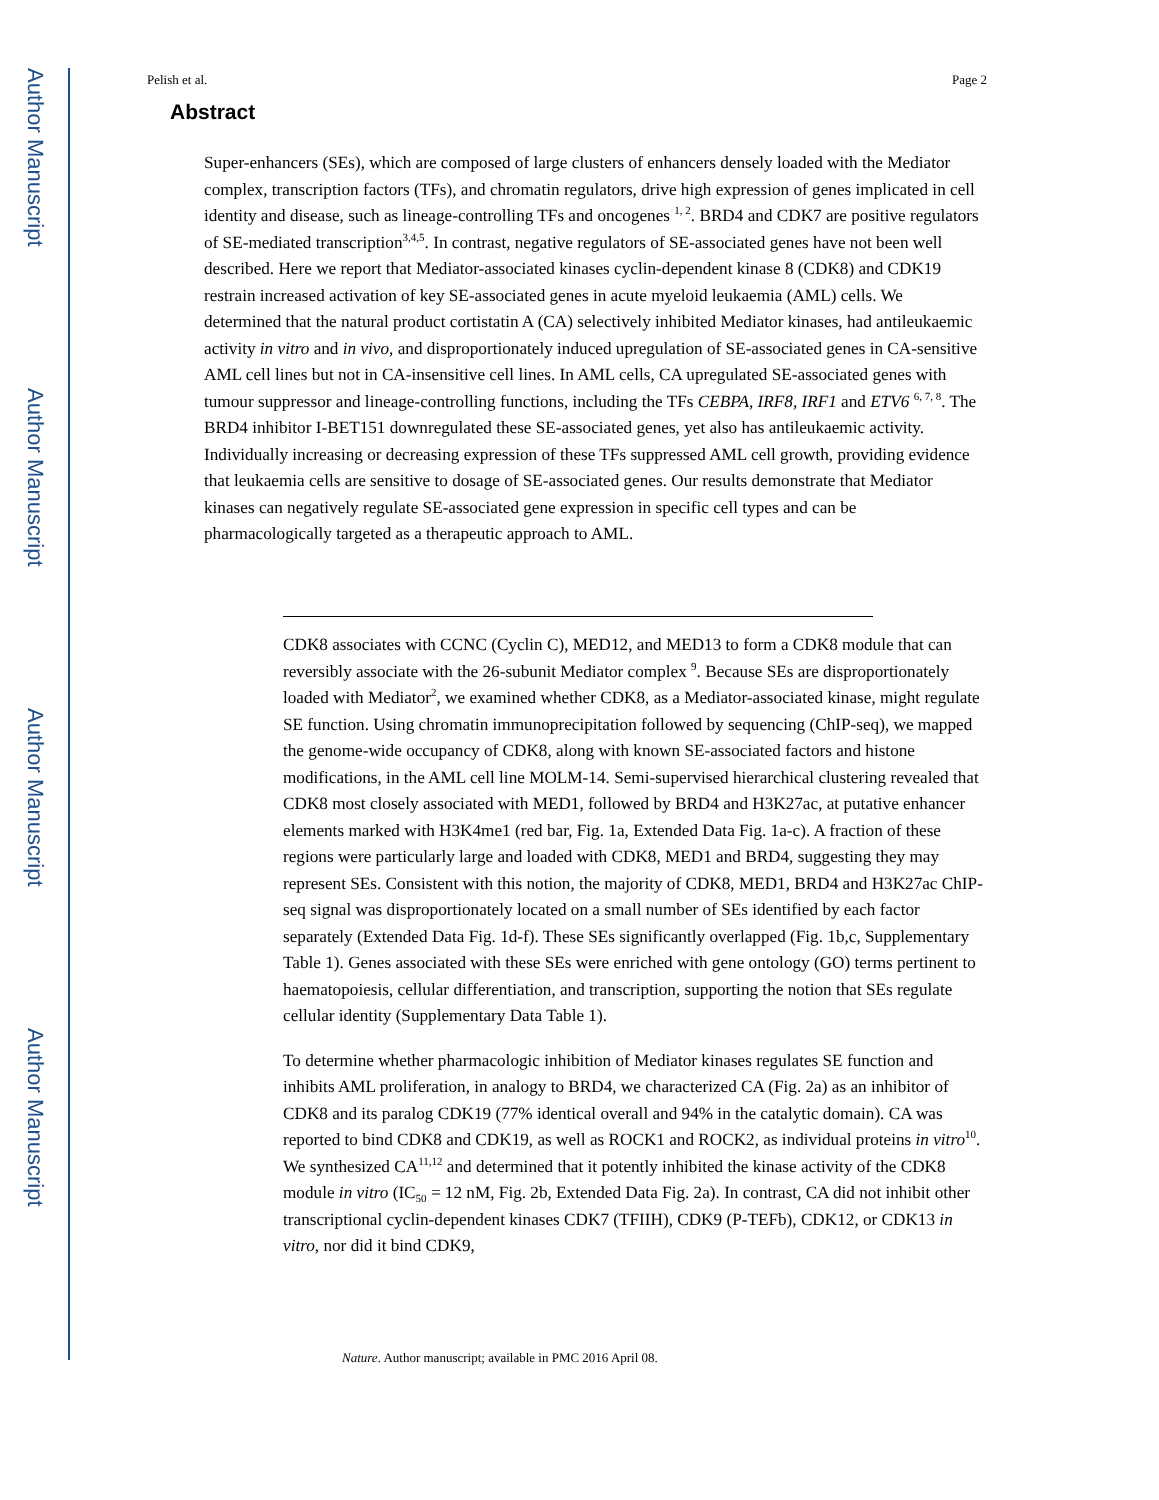Author Manuscript
Author Manuscript
Author Manuscript
Author Manuscript
Pelish et al. Page 2
Abstract
Super-enhancers (SEs), which are composed of large clusters of enhancers densely loaded with the Mediator complex, transcription factors (TFs), and chromatin regulators, drive high expression of genes implicated in cell identity and disease, such as lineage-controlling TFs and oncogenes <sup>1, 2</sup>. BRD4 and CDK7 are positive regulators of SE-mediated transcription<sup>3,4,5</sup>. In contrast, negative regulators of SE-associated genes have not been well described. Here we report that Mediator-associated kinases cyclin-dependent kinase 8 (CDK8) and CDK19 restrain increased activation of key SE-associated genes in acute myeloid leukaemia (AML) cells. We determined that the natural product cortistatin A (CA) selectively inhibited Mediator kinases, had antileukaemic activity in vitro and in vivo, and disproportionately induced upregulation of SE-associated genes in CA-sensitive AML cell lines but not in CA-insensitive cell lines. In AML cells, CA upregulated SE-associated genes with tumour suppressor and lineage-controlling functions, including the TFs CEBPA, IRF8, IRF1 and ETV6 <sup>6, 7, 8</sup>. The BRD4 inhibitor I-BET151 downregulated these SE-associated genes, yet also has antileukaemic activity. Individually increasing or decreasing expression of these TFs suppressed AML cell growth, providing evidence that leukaemia cells are sensitive to dosage of SE-associated genes. Our results demonstrate that Mediator kinases can negatively regulate SE-associated gene expression in specific cell types and can be pharmacologically targeted as a therapeutic approach to AML.
CDK8 associates with CCNC (Cyclin C), MED12, and MED13 to form a CDK8 module that can reversibly associate with the 26-subunit Mediator complex <sup>9</sup>. Because SEs are disproportionately loaded with Mediator<sup>2</sup>, we examined whether CDK8, as a Mediator-associated kinase, might regulate SE function. Using chromatin immunoprecipitation followed by sequencing (ChIP-seq), we mapped the genome-wide occupancy of CDK8, along with known SE-associated factors and histone modifications, in the AML cell line MOLM-14. Semi-supervised hierarchical clustering revealed that CDK8 most closely associated with MED1, followed by BRD4 and H3K27ac, at putative enhancer elements marked with H3K4me1 (red bar, Fig. 1a, Extended Data Fig. 1a-c). A fraction of these regions were particularly large and loaded with CDK8, MED1 and BRD4, suggesting they may represent SEs. Consistent with this notion, the majority of CDK8, MED1, BRD4 and H3K27ac ChIP-seq signal was disproportionately located on a small number of SEs identified by each factor separately (Extended Data Fig. 1d-f). These SEs significantly overlapped (Fig. 1b,c, Supplementary Table 1). Genes associated with these SEs were enriched with gene ontology (GO) terms pertinent to haematopoiesis, cellular differentiation, and transcription, supporting the notion that SEs regulate cellular identity (Supplementary Data Table 1).
To determine whether pharmacologic inhibition of Mediator kinases regulates SE function and inhibits AML proliferation, in analogy to BRD4, we characterized CA (Fig. 2a) as an inhibitor of CDK8 and its paralog CDK19 (77% identical overall and 94% in the catalytic domain). CA was reported to bind CDK8 and CDK19, as well as ROCK1 and ROCK2, as individual proteins in vitro<sup>10</sup>. We synthesized CA<sup>11,12</sup> and determined that it potently inhibited the kinase activity of the CDK8 module in vitro (IC<sub>50</sub> = 12 nM, Fig. 2b, Extended Data Fig. 2a). In contrast, CA did not inhibit other transcriptional cyclin-dependent kinases CDK7 (TFIIH), CDK9 (P-TEFb), CDK12, or CDK13 in vitro, nor did it bind CDK9,
Nature. Author manuscript; available in PMC 2016 April 08.